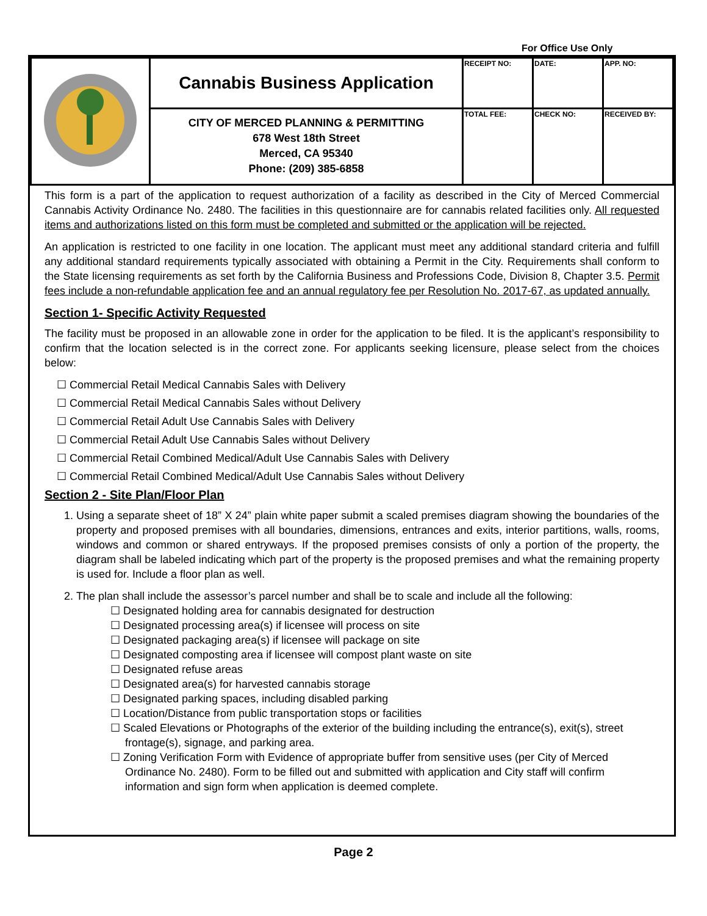For Office Use Only
| | Cannabis Business Application | RECEIPT NO: | DATE: | APP. NO: |
| | CITY OF MERCED PLANNING & PERMITTING 678 West 18th Street Merced, CA 95340 Phone: (209) 385-6858 | TOTAL FEE: | CHECK NO: | RECEIVED BY: |
This form is a part of the application to request authorization of a facility as described in the City of Merced Commercial Cannabis Activity Ordinance No. 2480. The facilities in this questionnaire are for cannabis related facilities only. All requested items and authorizations listed on this form must be completed and submitted or the application will be rejected.
An application is restricted to one facility in one location. The applicant must meet any additional standard criteria and fulfill any additional standard requirements typically associated with obtaining a Permit in the City. Requirements shall conform to the State licensing requirements as set forth by the California Business and Professions Code, Division 8, Chapter 3.5. Permit fees include a non-refundable application fee and an annual regulatory fee per Resolution No. 2017-67, as updated annually.
Section 1- Specific Activity Requested
The facility must be proposed in an allowable zone in order for the application to be filed. It is the applicant’s responsibility to confirm that the location selected is in the correct zone. For applicants seeking licensure, please select from the choices below:
☐ Commercial Retail Medical Cannabis Sales with Delivery
☐ Commercial Retail Medical Cannabis Sales without Delivery
☐ Commercial Retail Adult Use Cannabis Sales with Delivery
☐ Commercial Retail Adult Use Cannabis Sales without Delivery
☐ Commercial Retail Combined Medical/Adult Use Cannabis Sales with Delivery
☐ Commercial Retail Combined Medical/Adult Use Cannabis Sales without Delivery
Section 2 - Site Plan/Floor Plan
1. Using a separate sheet of 18” X 24” plain white paper submit a scaled premises diagram showing the boundaries of the property and proposed premises with all boundaries, dimensions, entrances and exits, interior partitions, walls, rooms, windows and common or shared entryways. If the proposed premises consists of only a portion of the property, the diagram shall be labeled indicating which part of the property is the proposed premises and what the remaining property is used for. Include a floor plan as well.
2. The plan shall include the assessor’s parcel number and shall be to scale and include all the following:
☐ Designated holding area for cannabis designated for destruction
☐ Designated processing area(s) if licensee will process on site
☐ Designated packaging area(s) if licensee will package on site
☐ Designated composting area if licensee will compost plant waste on site
☐ Designated refuse areas
☐ Designated area(s) for harvested cannabis storage
☐ Designated parking spaces, including disabled parking
☐ Location/Distance from public transportation stops or facilities
☐ Scaled Elevations or Photographs of the exterior of the building including the entrance(s), exit(s), street frontage(s), signage, and parking area.
☐ Zoning Verification Form with Evidence of appropriate buffer from sensitive uses (per City of Merced Ordinance No. 2480). Form to be filled out and submitted with application and City staff will confirm information and sign form when application is deemed complete.
Page 2